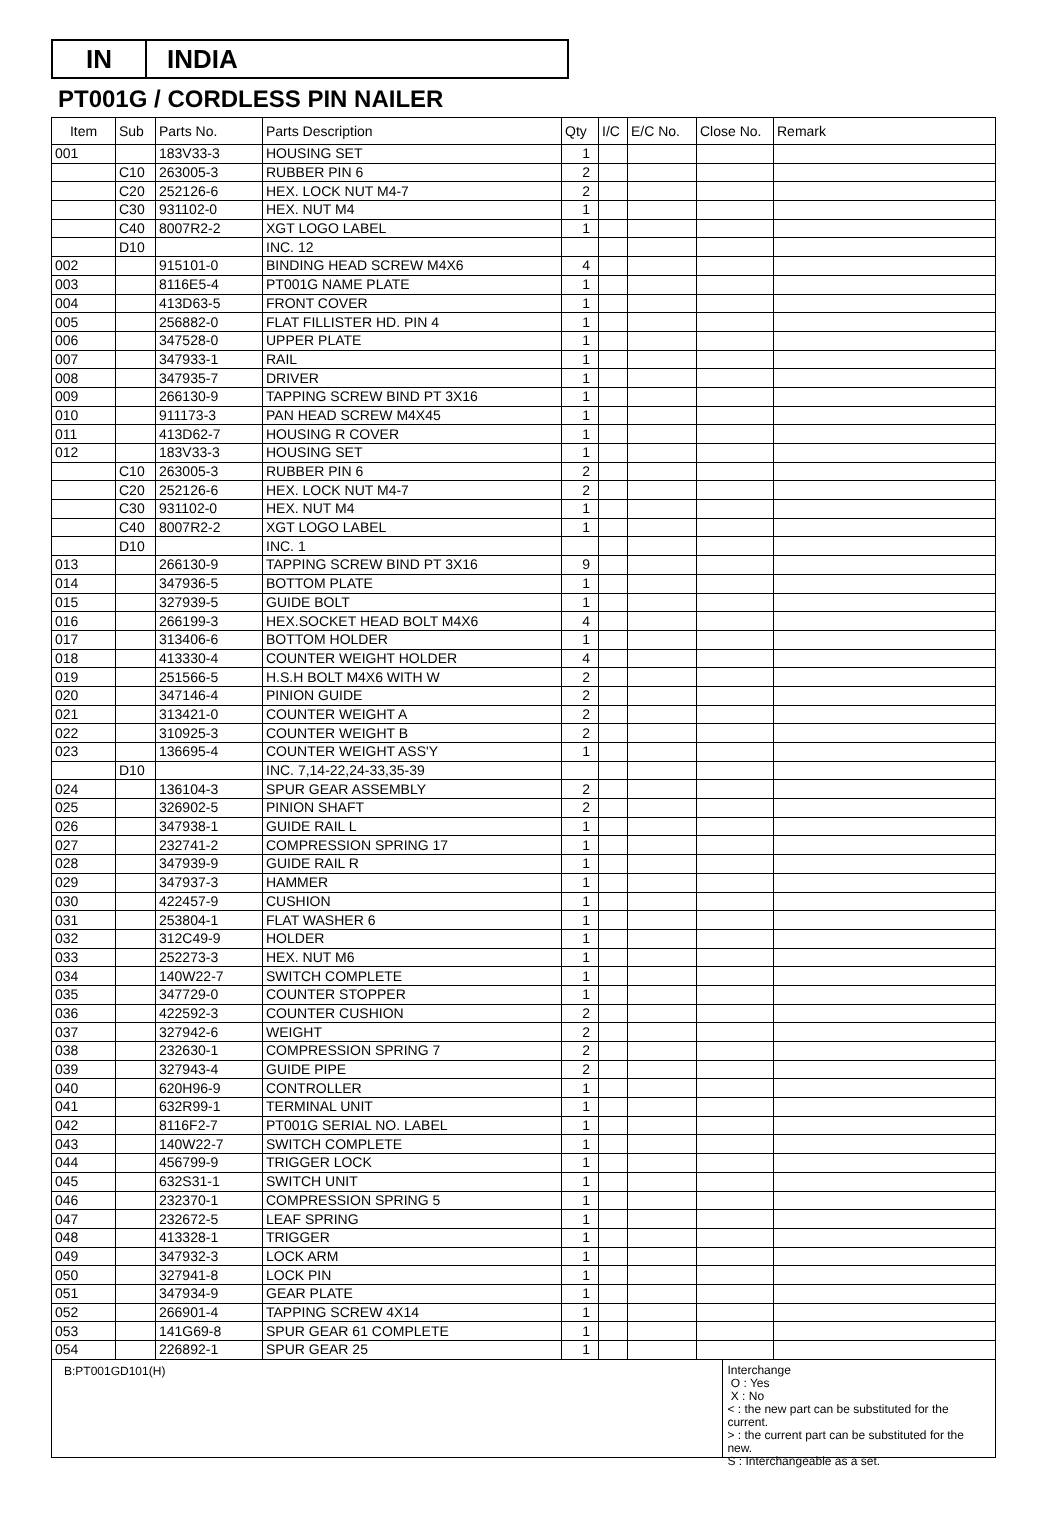IN INDIA
PT001G / CORDLESS PIN NAILER
| Item | Sub | Parts No. | Parts Description | Qty | I/C | E/C No. | Close No. | Remark |
| --- | --- | --- | --- | --- | --- | --- | --- | --- |
| 001 | | 183V33-3 | HOUSING SET | 1 | | | | |
| | C10 | 263005-3 | RUBBER PIN 6 | 2 | | | | |
| | C20 | 252126-6 | HEX. LOCK NUT M4-7 | 2 | | | | |
| | C30 | 931102-0 | HEX. NUT M4 | 1 | | | | |
| | C40 | 8007R2-2 | XGT LOGO LABEL | 1 | | | | |
| | D10 | | INC. 12 | | | | | |
| 002 | | 915101-0 | BINDING HEAD SCREW M4X6 | 4 | | | | |
| 003 | | 8116E5-4 | PT001G NAME PLATE | 1 | | | | |
| 004 | | 413D63-5 | FRONT COVER | 1 | | | | |
| 005 | | 256882-0 | FLAT FILLISTER HD. PIN 4 | 1 | | | | |
| 006 | | 347528-0 | UPPER PLATE | 1 | | | | |
| 007 | | 347933-1 | RAIL | 1 | | | | |
| 008 | | 347935-7 | DRIVER | 1 | | | | |
| 009 | | 266130-9 | TAPPING SCREW BIND PT 3X16 | 1 | | | | |
| 010 | | 911173-3 | PAN HEAD SCREW M4X45 | 1 | | | | |
| 011 | | 413D62-7 | HOUSING R COVER | 1 | | | | |
| 012 | | 183V33-3 | HOUSING SET | 1 | | | | |
| | C10 | 263005-3 | RUBBER PIN 6 | 2 | | | | |
| | C20 | 252126-6 | HEX. LOCK NUT M4-7 | 2 | | | | |
| | C30 | 931102-0 | HEX. NUT M4 | 1 | | | | |
| | C40 | 8007R2-2 | XGT LOGO LABEL | 1 | | | | |
| | D10 | | INC. 1 | | | | | |
| 013 | | 266130-9 | TAPPING SCREW BIND PT 3X16 | 9 | | | | |
| 014 | | 347936-5 | BOTTOM PLATE | 1 | | | | |
| 015 | | 327939-5 | GUIDE BOLT | 1 | | | | |
| 016 | | 266199-3 | HEX.SOCKET HEAD BOLT M4X6 | 4 | | | | |
| 017 | | 313406-6 | BOTTOM HOLDER | 1 | | | | |
| 018 | | 413330-4 | COUNTER WEIGHT HOLDER | 4 | | | | |
| 019 | | 251566-5 | H.S.H BOLT M4X6 WITH W | 2 | | | | |
| 020 | | 347146-4 | PINION GUIDE | 2 | | | | |
| 021 | | 313421-0 | COUNTER WEIGHT A | 2 | | | | |
| 022 | | 310925-3 | COUNTER WEIGHT B | 2 | | | | |
| 023 | | 136695-4 | COUNTER WEIGHT ASS'Y | 1 | | | | |
| | D10 | | INC. 7,14-22,24-33,35-39 | | | | | |
| 024 | | 136104-3 | SPUR GEAR ASSEMBLY | 2 | | | | |
| 025 | | 326902-5 | PINION SHAFT | 2 | | | | |
| 026 | | 347938-1 | GUIDE RAIL L | 1 | | | | |
| 027 | | 232741-2 | COMPRESSION SPRING 17 | 1 | | | | |
| 028 | | 347939-9 | GUIDE RAIL R | 1 | | | | |
| 029 | | 347937-3 | HAMMER | 1 | | | | |
| 030 | | 422457-9 | CUSHION | 1 | | | | |
| 031 | | 253804-1 | FLAT WASHER 6 | 1 | | | | |
| 032 | | 312C49-9 | HOLDER | 1 | | | | |
| 033 | | 252273-3 | HEX. NUT M6 | 1 | | | | |
| 034 | | 140W22-7 | SWITCH COMPLETE | 1 | | | | |
| 035 | | 347729-0 | COUNTER STOPPER | 1 | | | | |
| 036 | | 422592-3 | COUNTER CUSHION | 2 | | | | |
| 037 | | 327942-6 | WEIGHT | 2 | | | | |
| 038 | | 232630-1 | COMPRESSION SPRING 7 | 2 | | | | |
| 039 | | 327943-4 | GUIDE PIPE | 2 | | | | |
| 040 | | 620H96-9 | CONTROLLER | 1 | | | | |
| 041 | | 632R99-1 | TERMINAL UNIT | 1 | | | | |
| 042 | | 8116F2-7 | PT001G SERIAL NO. LABEL | 1 | | | | |
| 043 | | 140W22-7 | SWITCH COMPLETE | 1 | | | | |
| 044 | | 456799-9 | TRIGGER LOCK | 1 | | | | |
| 045 | | 632S31-1 | SWITCH UNIT | 1 | | | | |
| 046 | | 232370-1 | COMPRESSION SPRING 5 | 1 | | | | |
| 047 | | 232672-5 | LEAF SPRING | 1 | | | | |
| 048 | | 413328-1 | TRIGGER | 1 | | | | |
| 049 | | 347932-3 | LOCK ARM | 1 | | | | |
| 050 | | 327941-8 | LOCK PIN | 1 | | | | |
| 051 | | 347934-9 | GEAR PLATE | 1 | | | | |
| 052 | | 266901-4 | TAPPING SCREW 4X14 | 1 | | | | |
| 053 | | 141G69-8 | SPUR GEAR 61 COMPLETE | 1 | | | | |
| 054 | | 226892-1 | SPUR GEAR 25 | 1 | | | | |
B:PT001GD101(H)
Interchange
O : Yes
X : No
< : the new part can be substituted for the current.
> : the current part can be substituted for the new.
S : Interchangeable as a set.